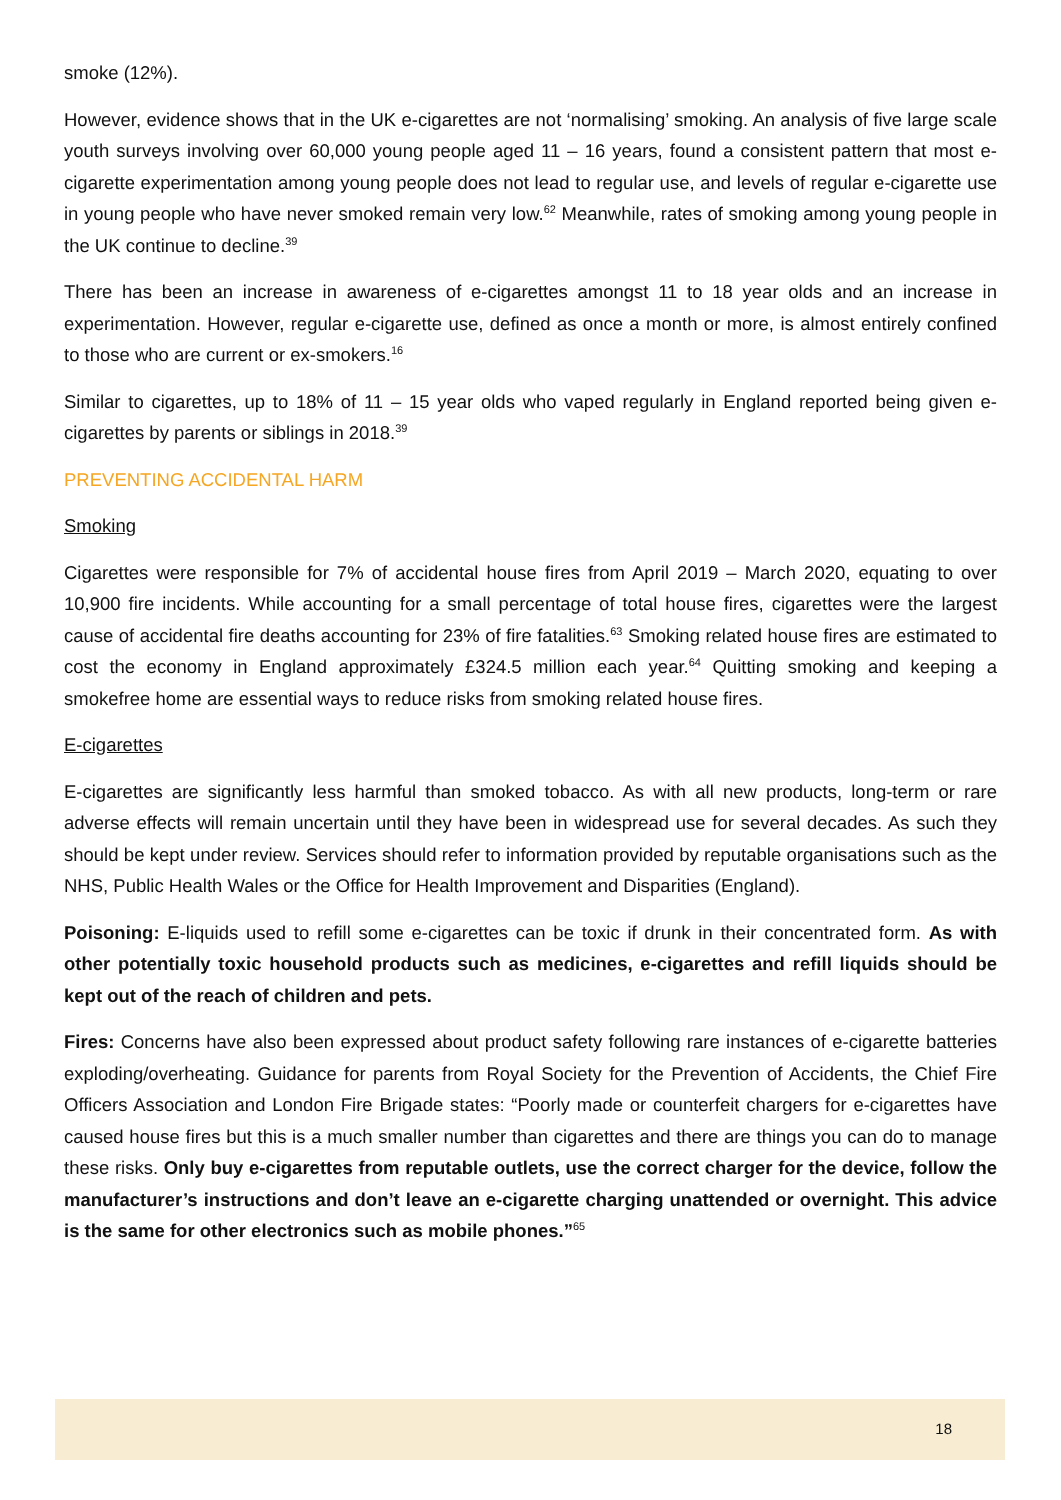smoke (12%).
However, evidence shows that in the UK e-cigarettes are not ‘normalising’ smoking. An analysis of five large scale youth surveys involving over 60,000 young people aged 11 – 16 years, found a consistent pattern that most e-cigarette experimentation among young people does not lead to regular use, and levels of regular e-cigarette use in young people who have never smoked remain very low.<sup>62</sup> Meanwhile, rates of smoking among young people in the UK continue to decline.<sup>39</sup>
There has been an increase in awareness of e-cigarettes amongst 11 to 18 year olds and an increase in experimentation. However, regular e-cigarette use, defined as once a month or more, is almost entirely confined to those who are current or ex-smokers.<sup>16</sup>
Similar to cigarettes, up to 18% of 11 – 15 year olds who vaped regularly in England reported being given e-cigarettes by parents or siblings in 2018.<sup>39</sup>
PREVENTING ACCIDENTAL HARM
Smoking
Cigarettes were responsible for 7% of accidental house fires from April 2019 – March 2020, equating to over 10,900 fire incidents. While accounting for a small percentage of total house fires, cigarettes were the largest cause of accidental fire deaths accounting for 23% of fire fatalities.<sup>63</sup> Smoking related house fires are estimated to cost the economy in England approximately £324.5 million each year.<sup>64</sup> Quitting smoking and keeping a smokefree home are essential ways to reduce risks from smoking related house fires.
E-cigarettes
E-cigarettes are significantly less harmful than smoked tobacco. As with all new products, long-term or rare adverse effects will remain uncertain until they have been in widespread use for several decades. As such they should be kept under review. Services should refer to information provided by reputable organisations such as the NHS, Public Health Wales or the Office for Health Improvement and Disparities (England).
Poisoning: E-liquids used to refill some e-cigarettes can be toxic if drunk in their concentrated form. As with other potentially toxic household products such as medicines, e-cigarettes and refill liquids should be kept out of the reach of children and pets.
Fires: Concerns have also been expressed about product safety following rare instances of e-cigarette batteries exploding/overheating. Guidance for parents from Royal Society for the Prevention of Accidents, the Chief Fire Officers Association and London Fire Brigade states: “Poorly made or counterfeit chargers for e-cigarettes have caused house fires but this is a much smaller number than cigarettes and there are things you can do to manage these risks. Only buy e-cigarettes from reputable outlets, use the correct charger for the device, follow the manufacturer’s instructions and don’t leave an e-cigarette charging unattended or overnight. This advice is the same for other electronics such as mobile phones.”<sup>65</sup>
18